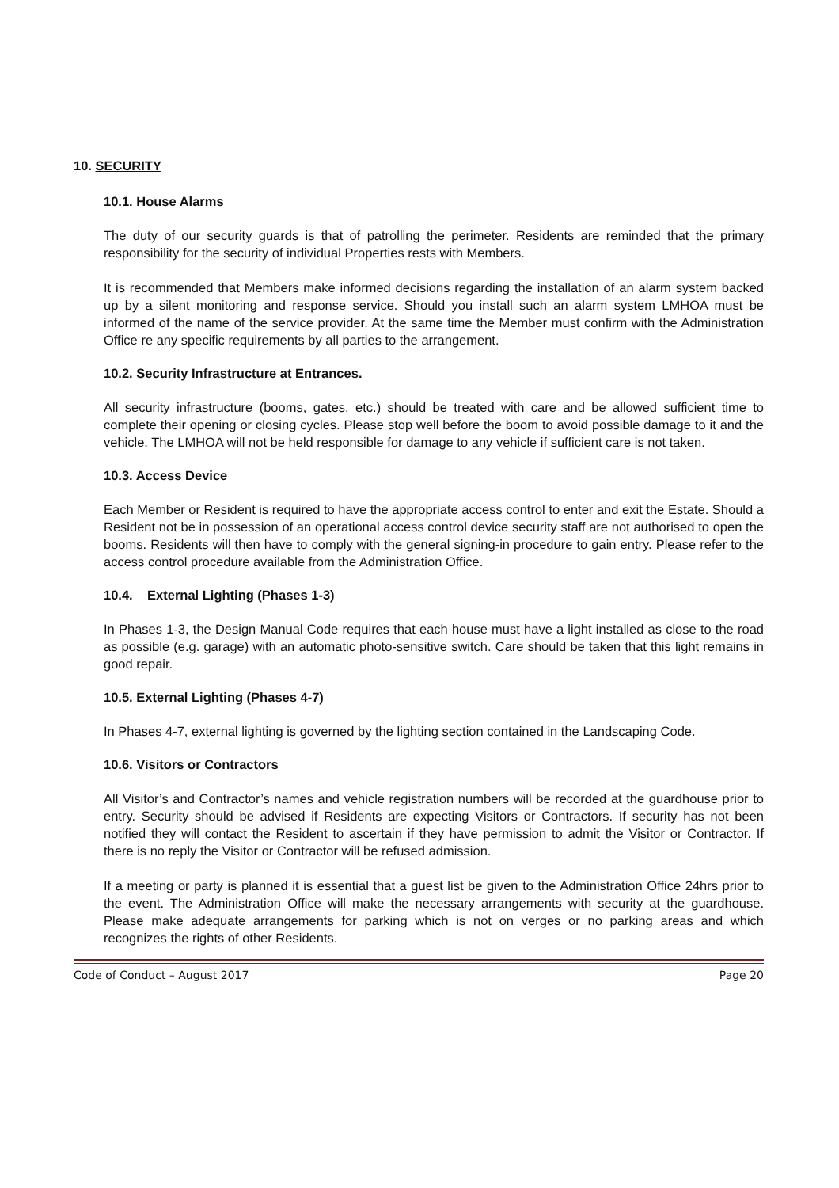10. SECURITY
10.1. House Alarms
The duty of our security guards is that of patrolling the perimeter. Residents are reminded that the primary responsibility for the security of individual Properties rests with Members.
It is recommended that Members make informed decisions regarding the installation of an alarm system backed up by a silent monitoring and response service. Should you install such an alarm system LMHOA must be informed of the name of the service provider. At the same time the Member must confirm with the Administration Office re any specific requirements by all parties to the arrangement.
10.2. Security Infrastructure at Entrances.
All security infrastructure (booms, gates, etc.) should be treated with care and be allowed sufficient time to complete their opening or closing cycles. Please stop well before the boom to avoid possible damage to it and the vehicle. The LMHOA will not be held responsible for damage to any vehicle if sufficient care is not taken.
10.3. Access Device
Each Member or Resident is required to have the appropriate access control to enter and exit the Estate. Should a Resident not be in possession of an operational access control device security staff are not authorised to open the booms. Residents will then have to comply with the general signing-in procedure to gain entry. Please refer to the access control procedure available from the Administration Office.
10.4. External Lighting (Phases 1-3)
In Phases 1-3, the Design Manual Code requires that each house must have a light installed as close to the road as possible (e.g. garage) with an automatic photo-sensitive switch. Care should be taken that this light remains in good repair.
10.5. External Lighting (Phases 4-7)
In Phases 4-7, external lighting is governed by the lighting section contained in the Landscaping Code.
10.6. Visitors or Contractors
All Visitor’s and Contractor’s names and vehicle registration numbers will be recorded at the guardhouse prior to entry. Security should be advised if Residents are expecting Visitors or Contractors. If security has not been notified they will contact the Resident to ascertain if they have permission to admit the Visitor or Contractor. If there is no reply the Visitor or Contractor will be refused admission.
If a meeting or party is planned it is essential that a guest list be given to the Administration Office 24hrs prior to the event. The Administration Office will make the necessary arrangements with security at the guardhouse. Please make adequate arrangements for parking which is not on verges or no parking areas and which recognizes the rights of other Residents.
Code of Conduct – August 2017 Page 20